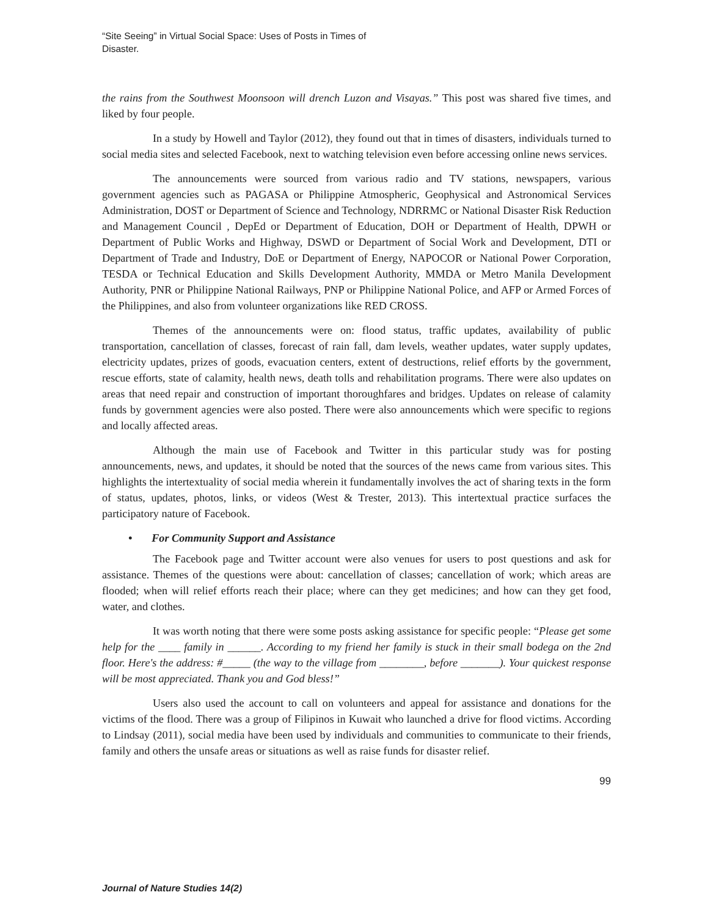“Site Seeing” in Virtual Social Space: Uses of Posts in Times of Disaster.
the rains from the Southwest Moonsoon will drench Luzon and Visayas.” This post was shared five times, and liked by four people.
In a study by Howell and Taylor (2012), they found out that in times of disasters, individuals turned to social media sites and selected Facebook, next to watching television even before accessing online news services.
The announcements were sourced from various radio and TV stations, newspapers, various government agencies such as PAGASA or Philippine Atmospheric, Geophysical and Astronomical Services Administration, DOST or Department of Science and Technology, NDRRMC or National Disaster Risk Reduction and Management Council , DepEd or Department of Education, DOH or Department of Health, DPWH or Department of Public Works and Highway, DSWD or Department of Social Work and Development, DTI or Department of Trade and Industry, DoE or Department of Energy, NAPOCOR or National Power Corporation, TESDA or Technical Education and Skills Development Authority, MMDA or Metro Manila Development Authority, PNR or Philippine National Railways, PNP or Philippine National Police, and AFP or Armed Forces of the Philippines, and also from volunteer organizations like RED CROSS.
Themes of the announcements were on: flood status, traffic updates, availability of public transportation, cancellation of classes, forecast of rain fall, dam levels, weather updates, water supply updates, electricity updates, prizes of goods, evacuation centers, extent of destructions, relief efforts by the government, rescue efforts, state of calamity, health news, death tolls and rehabilitation programs. There were also updates on areas that need repair and construction of important thoroughfares and bridges. Updates on release of calamity funds by government agencies were also posted. There were also announcements which were specific to regions and locally affected areas.
Although the main use of Facebook and Twitter in this particular study was for posting announcements, news, and updates, it should be noted that the sources of the news came from various sites. This highlights the intertextuality of social media wherein it fundamentally involves the act of sharing texts in the form of status, updates, photos, links, or videos (West & Trester, 2013). This intertextual practice surfaces the participatory nature of Facebook.
• For Community Support and Assistance
The Facebook page and Twitter account were also venues for users to post questions and ask for assistance. Themes of the questions were about: cancellation of classes; cancellation of work; which areas are flooded; when will relief efforts reach their place; where can they get medicines; and how can they get food, water, and clothes.
It was worth noting that there were some posts asking assistance for specific people: “Please get some help for the ____ family in ______. According to my friend her family is stuck in their small bodega on the 2nd floor. Here's the address: #_____ (the way to the village from ________, before _______). Your quickest response will be most appreciated. Thank you and God bless!”
Users also used the account to call on volunteers and appeal for assistance and donations for the victims of the flood. There was a group of Filipinos in Kuwait who launched a drive for flood victims. According to Lindsay (2011), social media have been used by individuals and communities to communicate to their friends, family and others the unsafe areas or situations as well as raise funds for disaster relief.
99
Journal of Nature Studies 14(2)